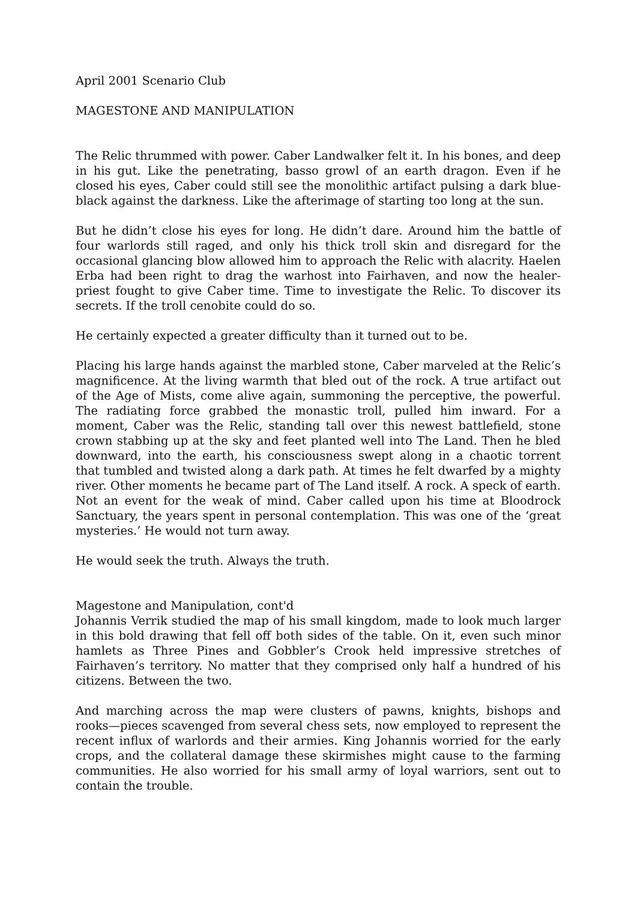April 2001 Scenario Club
MAGESTONE AND MANIPULATION
The Relic thrummed with power. Caber Landwalker felt it. In his bones, and deep in his gut. Like the penetrating, basso growl of an earth dragon. Even if he closed his eyes, Caber could still see the monolithic artifact pulsing a dark blue-black against the darkness. Like the afterimage of starting too long at the sun.
But he didn’t close his eyes for long. He didn’t dare. Around him the battle of four warlords still raged, and only his thick troll skin and disregard for the occasional glancing blow allowed him to approach the Relic with alacrity. Haelen Erba had been right to drag the warhost into Fairhaven, and now the healer-priest fought to give Caber time. Time to investigate the Relic. To discover its secrets. If the troll cenobite could do so.
He certainly expected a greater difficulty than it turned out to be.
Placing his large hands against the marbled stone, Caber marveled at the Relic’s magnificence. At the living warmth that bled out of the rock. A true artifact out of the Age of Mists, come alive again, summoning the perceptive, the powerful. The radiating force grabbed the monastic troll, pulled him inward. For a moment, Caber was the Relic, standing tall over this newest battlefield, stone crown stabbing up at the sky and feet planted well into The Land. Then he bled downward, into the earth, his consciousness swept along in a chaotic torrent that tumbled and twisted along a dark path. At times he felt dwarfed by a mighty river. Other moments he became part of The Land itself. A rock. A speck of earth. Not an event for the weak of mind. Caber called upon his time at Bloodrock Sanctuary, the years spent in personal contemplation. This was one of the ‘great mysteries.’ He would not turn away.
He would seek the truth. Always the truth.
Magestone and Manipulation, cont'd
Johannis Verrik studied the map of his small kingdom, made to look much larger in this bold drawing that fell off both sides of the table. On it, even such minor hamlets as Three Pines and Gobbler’s Crook held impressive stretches of Fairhaven’s territory. No matter that they comprised only half a hundred of his citizens. Between the two.
And marching across the map were clusters of pawns, knights, bishops and rooks—pieces scavenged from several chess sets, now employed to represent the recent influx of warlords and their armies. King Johannis worried for the early crops, and the collateral damage these skirmishes might cause to the farming communities. He also worried for his small army of loyal warriors, sent out to contain the trouble.